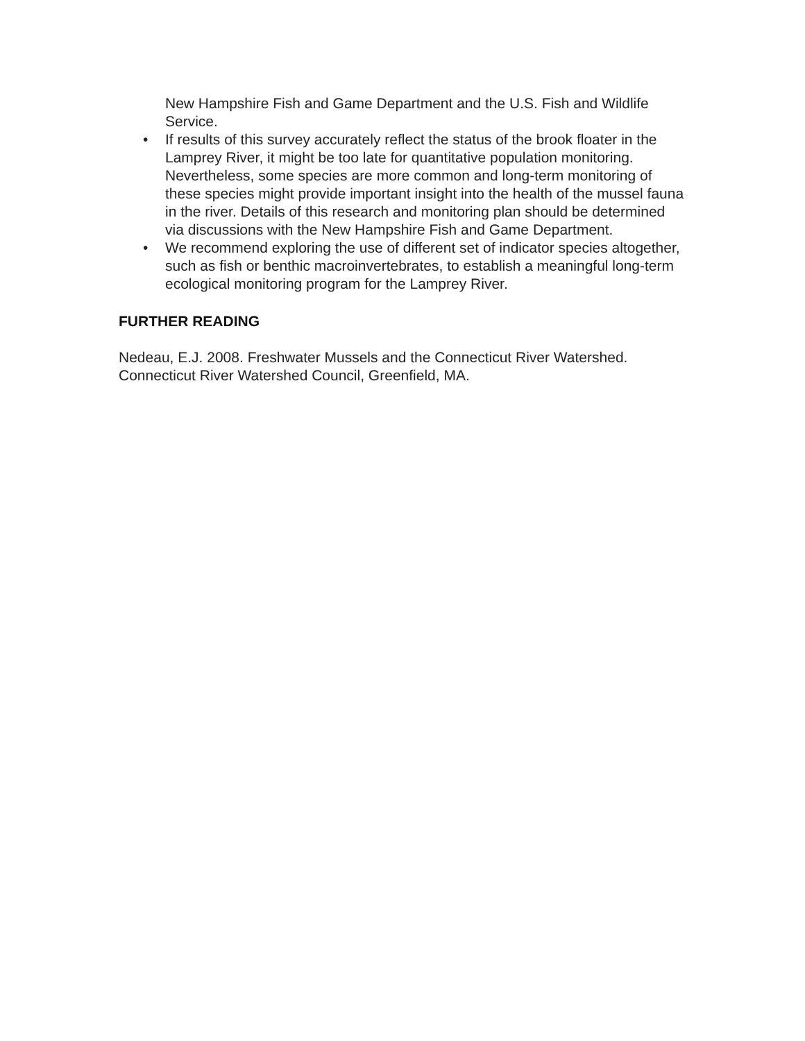New Hampshire Fish and Game Department and the U.S. Fish and Wildlife Service.
• If results of this survey accurately reflect the status of the brook floater in the Lamprey River, it might be too late for quantitative population monitoring. Nevertheless, some species are more common and long-term monitoring of these species might provide important insight into the health of the mussel fauna in the river. Details of this research and monitoring plan should be determined via discussions with the New Hampshire Fish and Game Department.
• We recommend exploring the use of different set of indicator species altogether, such as fish or benthic macroinvertebrates, to establish a meaningful long-term ecological monitoring program for the Lamprey River.
FURTHER READING
Nedeau, E.J. 2008. Freshwater Mussels and the Connecticut River Watershed. Connecticut River Watershed Council, Greenfield, MA.